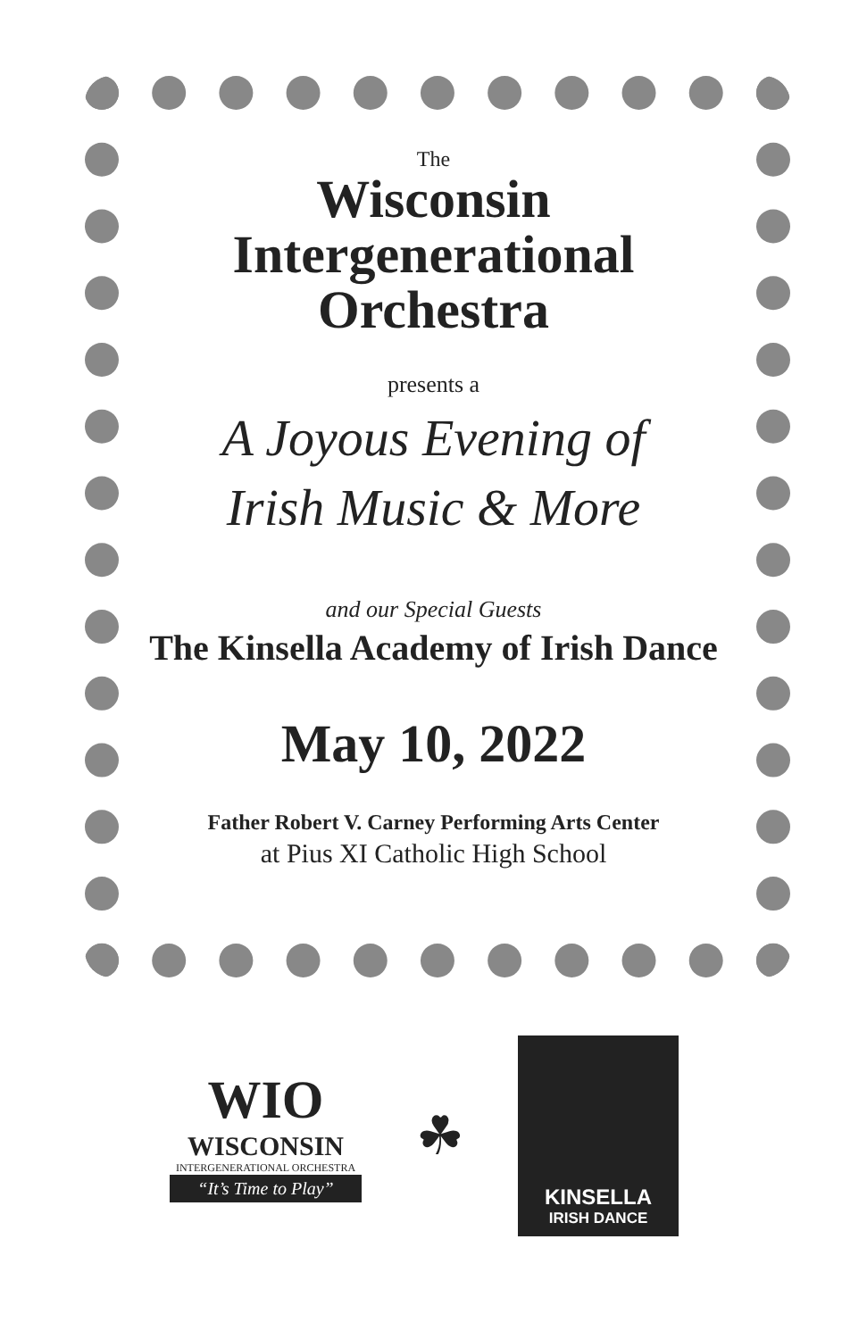The
Wisconsin
Intergenerational
Orchestra
presents a
A Joyous Evening of
Irish Music & More
and our Special Guests
The Kinsella Academy of Irish Dance
May 10, 2022
Father Robert V. Carney Performing Arts Center
at Pius XI Catholic High School
WIO
WISCONSIN
INTERGENERATIONAL ORCHESTRA
“It’s Time to Play”
☘
KINSELLA
IRISH DANCE